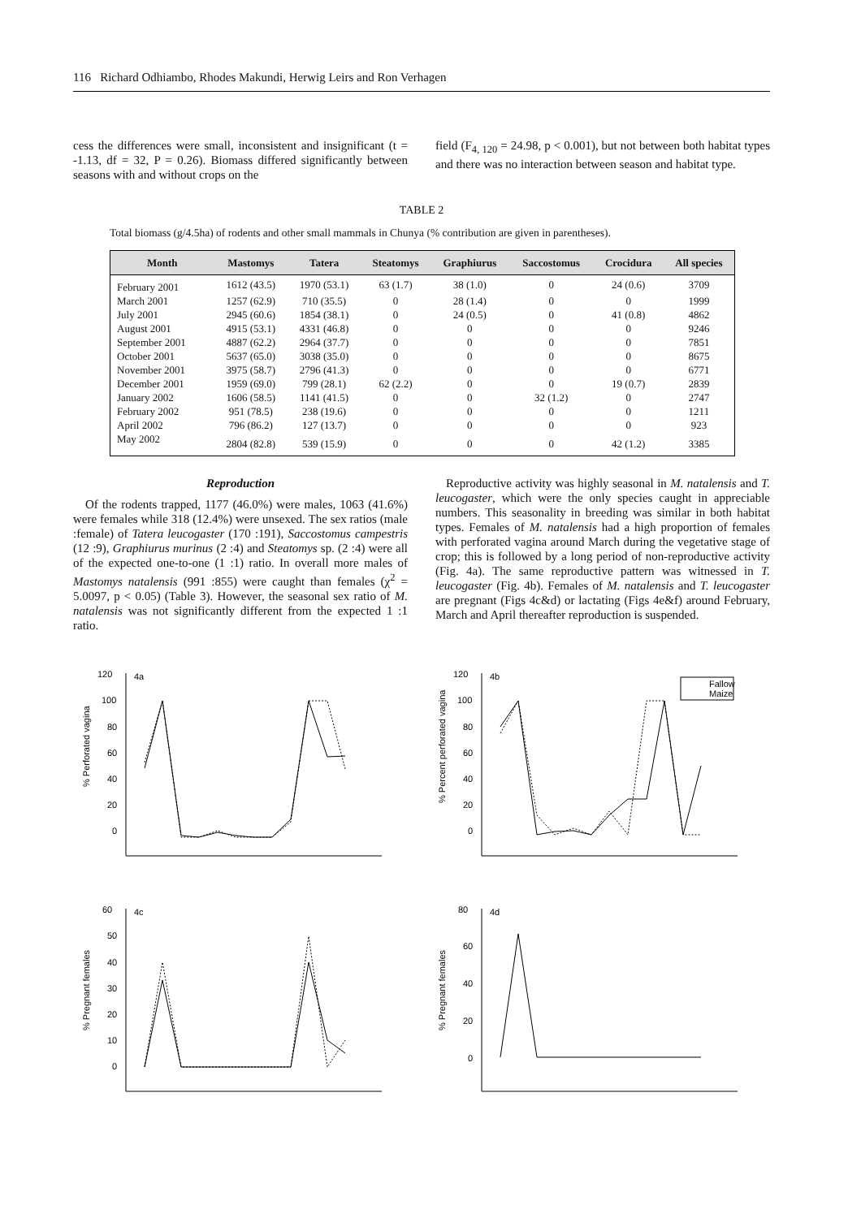116 Richard Odhiambo, Rhodes Makundi, Herwig Leirs and Ron Verhagen
cess the differences were small, inconsistent and insignificant (t = -1.13, df = 32, P = 0.26). Biomass differed significantly between seasons with and without crops on the
field (F<sub>4, 120</sub> = 24.98, p < 0.001), but not between both habitat types and there was no interaction between season and habitat type.
TABLE 2
Total biomass (g/4.5ha) of rodents and other small mammals in Chunya (% contribution are given in parentheses).
| Month | Mastomys | Tatera | Steatomys | Graphiurus | Saccostomus | Crocidura | All species |
| --- | --- | --- | --- | --- | --- | --- | --- |
| February 2001 | 1612 (43.5) | 1970 (53.1) | 63 (1.7) | 38 (1.0) | 0 | 24 (0.6) | 3709 |
| March 2001 | 1257 (62.9) | 710 (35.5) | 0 | 28 (1.4) | 0 | 0 | 1999 |
| July 2001 | 2945 (60.6) | 1854 (38.1) | 0 | 24 (0.5) | 0 | 41 (0.8) | 4862 |
| August 2001 | 4915 (53.1) | 4331 (46.8) | 0 | 0 | 0 | 0 | 9246 |
| September 2001 | 4887 (62.2) | 2964 (37.7) | 0 | 0 | 0 | 0 | 7851 |
| October 2001 | 5637 (65.0) | 3038 (35.0) | 0 | 0 | 0 | 0 | 8675 |
| November 2001 | 3975 (58.7) | 2796 (41.3) | 0 | 0 | 0 | 0 | 6771 |
| December 2001 | 1959 (69.0) | 799 (28.1) | 62 (2.2) | 0 | 0 | 19 (0.7) | 2839 |
| January 2002 | 1606 (58.5) | 1141 (41.5) | 0 | 0 | 32 (1.2) | 0 | 2747 |
| February 2002 | 951 (78.5) | 238 (19.6) | 0 | 0 | 0 | 0 | 1211 |
| April 2002 | 796 (86.2) | 127 (13.7) | 0 | 0 | 0 | 0 | 923 |
| May 2002 | 2804 (82.8) | 539 (15.9) | 0 | 0 | 0 | 42 (1.2) | 3385 |
Reproduction
Of the rodents trapped, 1177 (46.0%) were males, 1063 (41.6%) were females while 318 (12.4%) were unsexed. The sex ratios (male :female) of Tatera leucogaster (170 :191), Saccostomus campestris (12 :9), Graphiurus murinus (2 :4) and Steatomys sp. (2 :4) were all of the expected one-to-one (1 :1) ratio. In overall more males of Mastomys natalensis (991 :855) were caught than females (χ<sup>2</sup> = 5.0097, p < 0.05) (Table 3). However, the seasonal sex ratio of M. natalensis was not significantly different from the expected 1 :1 ratio.
Reproductive activity was highly seasonal in M. natalensis and T. leucogaster, which were the only species caught in appreciable numbers. This seasonality in breeding was similar in both habitat types. Females of M. natalensis had a high proportion of females with perforated vagina around March during the vegetative stage of crop; this is followed by a long period of non-reproductive activity (Fig. 4a). The same reproductive pattern was witnessed in T. leucogaster (Fig. 4b). Females of M. natalensis and T. leucogaster are pregnant (Figs 4c&d) or lactating (Figs 4e&f) around February, March and April thereafter reproduction is suspended.
120
4a
100
80
60
40
20
0
% Perforated vagina
120
4b
100
80
60
40
20
0
% Percent perforated vagina
Fallow
Maize
60
4c
50
40
30
20
10
0
% Pregnant females
80
4d
60
40
20
0
% Pregnant females